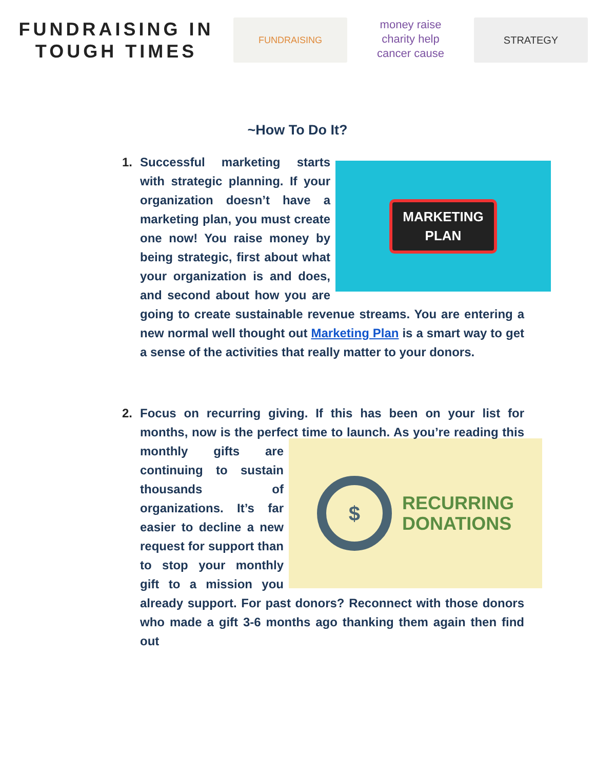FUNDRAISING IN
TOUGH TIMES
FUNDRAISING
money raise
charity help
cancer cause
STRATEGY
~How To Do It?
1.
MARKETING
PLAN
Successful marketing starts with strategic planning. If your organization doesn’t have a marketing plan, you must create one now! You raise money by being strategic, first about what your organization is and does, and second about how you are going to create sustainable revenue streams. You are entering a new normal well thought out Marketing Plan is a smart way to get a sense of the activities that really matter to your donors.
2. Focus on recurring giving. If this has been on your list for months, now is the perfect time to launch. As you’re reading
$ RECURRING
DONATIONS
this monthly gifts are continuing to sustain thousands of organizations. It’s far easier to decline a new request for support than to stop your monthly gift to a mission you already support. For past donors? Reconnect with those donors who made a gift 3-6 months ago thanking them again then find out